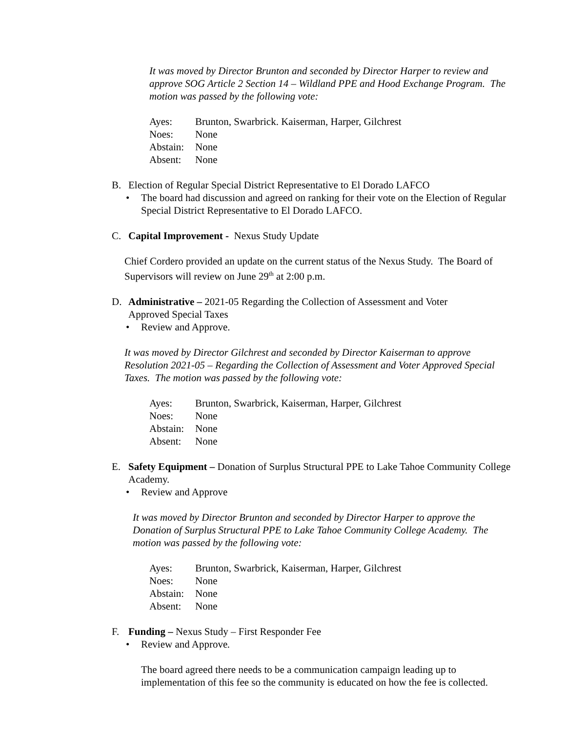It was moved by Director Brunton and seconded by Director Harper to review and approve SOG Article 2 Section 14 – Wildland PPE and Hood Exchange Program. The motion was passed by the following vote:
Ayes: Brunton, Swarbrick. Kaiserman, Harper, Gilchrest Noes: None Abstain: None Absent: None
B. Election of Regular Special District Representative to El Dorado LAFCO
• The board had discussion and agreed on ranking for their vote on the Election of Regular Special District Representative to El Dorado LAFCO.
C. Capital Improvement - Nexus Study Update
Chief Cordero provided an update on the current status of the Nexus Study. The Board of Supervisors will review on June 29<sup>th</sup> at 2:00 p.m.
D. Administrative – 2021-05 Regarding the Collection of Assessment and Voter Approved Special Taxes
• Review and Approve.
It was moved by Director Gilchrest and seconded by Director Kaiserman to approve Resolution 2021-05 – Regarding the Collection of Assessment and Voter Approved Special Taxes. The motion was passed by the following vote:
Ayes: Brunton, Swarbrick, Kaiserman, Harper, Gilchrest Noes: None Abstain: None Absent: None
E. Safety Equipment – Donation of Surplus Structural PPE to Lake Tahoe Community College Academy.
• Review and Approve
It was moved by Director Brunton and seconded by Director Harper to approve the Donation of Surplus Structural PPE to Lake Tahoe Community College Academy. The motion was passed by the following vote:
Ayes: Brunton, Swarbrick, Kaiserman, Harper, Gilchrest Noes: None Abstain: None Absent: None
F. Funding – Nexus Study – First Responder Fee
• Review and Approve.
The board agreed there needs to be a communication campaign leading up to implementation of this fee so the community is educated on how the fee is collected.